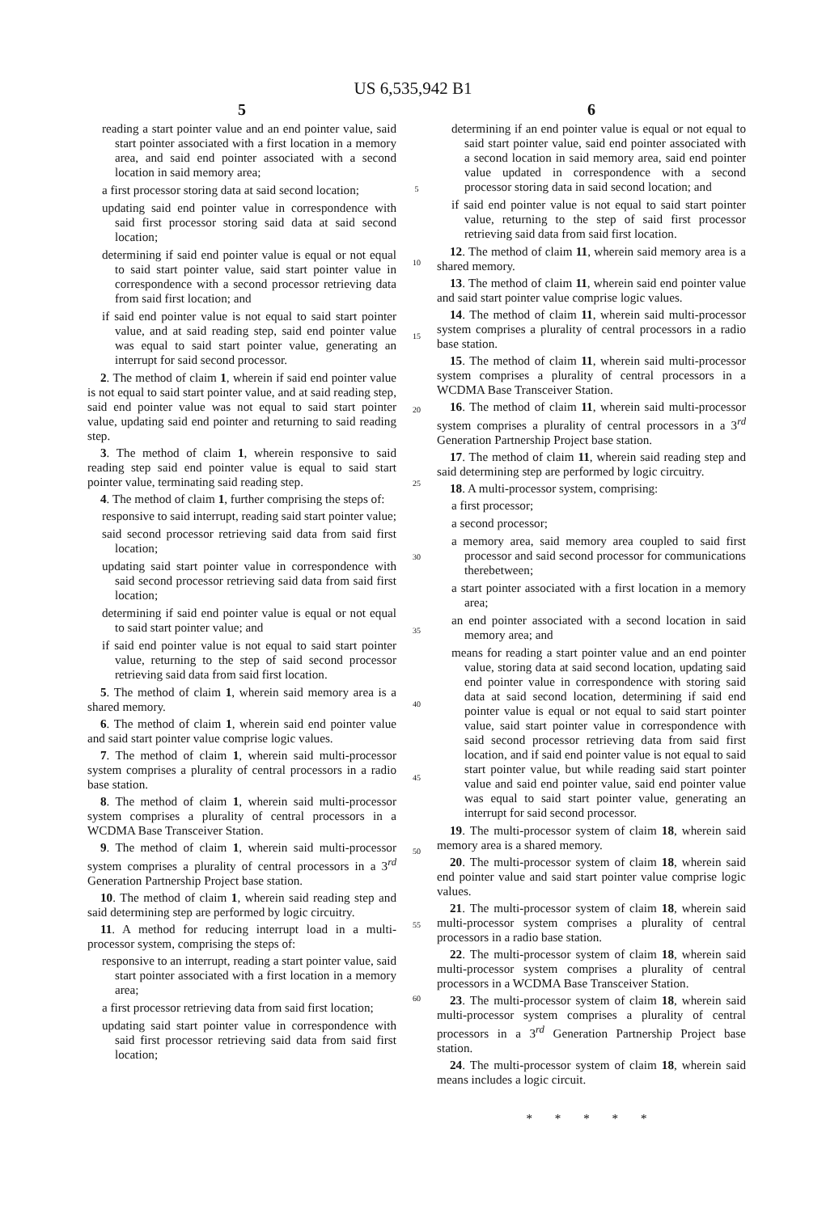US 6,535,942 B1
5
reading a start pointer value and an end pointer value, said start pointer associated with a first location in a memory area, and said end pointer associated with a second location in said memory area;
a first processor storing data at said second location;
updating said end pointer value in correspondence with said first processor storing said data at said second location;
determining if said end pointer value is equal or not equal to said start pointer value, said start pointer value in correspondence with a second processor retrieving data from said first location; and
if said end pointer value is not equal to said start pointer value, and at said reading step, said end pointer value was equal to said start pointer value, generating an interrupt for said second processor.
2. The method of claim 1, wherein if said end pointer value is not equal to said start pointer value, and at said reading step, said end pointer value was not equal to said start pointer value, updating said end pointer and returning to said reading step.
3. The method of claim 1, wherein responsive to said reading step said end pointer value is equal to said start pointer value, terminating said reading step.
4. The method of claim 1, further comprising the steps of:
responsive to said interrupt, reading said start pointer value;
said second processor retrieving said data from said first location;
updating said start pointer value in correspondence with said second processor retrieving said data from said first location;
determining if said end pointer value is equal or not equal to said start pointer value; and
if said end pointer value is not equal to said start pointer value, returning to the step of said second processor retrieving said data from said first location.
5. The method of claim 1, wherein said memory area is a shared memory.
6. The method of claim 1, wherein said end pointer value and said start pointer value comprise logic values.
7. The method of claim 1, wherein said multi-processor system comprises a plurality of central processors in a radio base station.
8. The method of claim 1, wherein said multi-processor system comprises a plurality of central processors in a WCDMA Base Transceiver Station.
9. The method of claim 1, wherein said multi-processor system comprises a plurality of central processors in a 3<sup>rd</sup> Generation Partnership Project base station.
10. The method of claim 1, wherein said reading step and said determining step are performed by logic circuitry.
11. A method for reducing interrupt load in a multi-processor system, comprising the steps of:
responsive to an interrupt, reading a start pointer value, said start pointer associated with a first location in a memory area;
a first processor retrieving data from said first location;
updating said start pointer value in correspondence with said first processor retrieving said data from said first location;
5
10
15
20
25
30
35
40
45
50
55
60
6
determining if an end pointer value is equal or not equal to said start pointer value, said end pointer associated with a second location in said memory area, said end pointer value updated in correspondence with a second processor storing data in said second location; and
if said end pointer value is not equal to said start pointer value, returning to the step of said first processor retrieving said data from said first location.
12. The method of claim 11, wherein said memory area is a shared memory.
13. The method of claim 11, wherein said end pointer value and said start pointer value comprise logic values.
14. The method of claim 11, wherein said multi-processor system comprises a plurality of central processors in a radio base station.
15. The method of claim 11, wherein said multi-processor system comprises a plurality of central processors in a WCDMA Base Transceiver Station.
16. The method of claim 11, wherein said multi-processor system comprises a plurality of central processors in a 3<sup>rd</sup> Generation Partnership Project base station.
17. The method of claim 11, wherein said reading step and said determining step are performed by logic circuitry.
18. A multi-processor system, comprising:
a first processor;
a second processor;
a memory area, said memory area coupled to said first processor and said second processor for communications therebetween;
a start pointer associated with a first location in a memory area;
an end pointer associated with a second location in said memory area; and
means for reading a start pointer value and an end pointer value, storing data at said second location, updating said end pointer value in correspondence with storing said data at said second location, determining if said end pointer value is equal or not equal to said start pointer value, said start pointer value in correspondence with said second processor retrieving data from said first location, and if said end pointer value is not equal to said start pointer value, but while reading said start pointer value and said end pointer value, said end pointer value was equal to said start pointer value, generating an interrupt for said second processor.
19. The multi-processor system of claim 18, wherein said memory area is a shared memory.
20. The multi-processor system of claim 18, wherein said end pointer value and said start pointer value comprise logic values.
21. The multi-processor system of claim 18, wherein said multi-processor system comprises a plurality of central processors in a radio base station.
22. The multi-processor system of claim 18, wherein said multi-processor system comprises a plurality of central processors in a WCDMA Base Transceiver Station.
23. The multi-processor system of claim 18, wherein said multi-processor system comprises a plurality of central processors in a 3<sup>rd</sup> Generation Partnership Project base station.
24. The multi-processor system of claim 18, wherein said means includes a logic circuit.
* * * * *